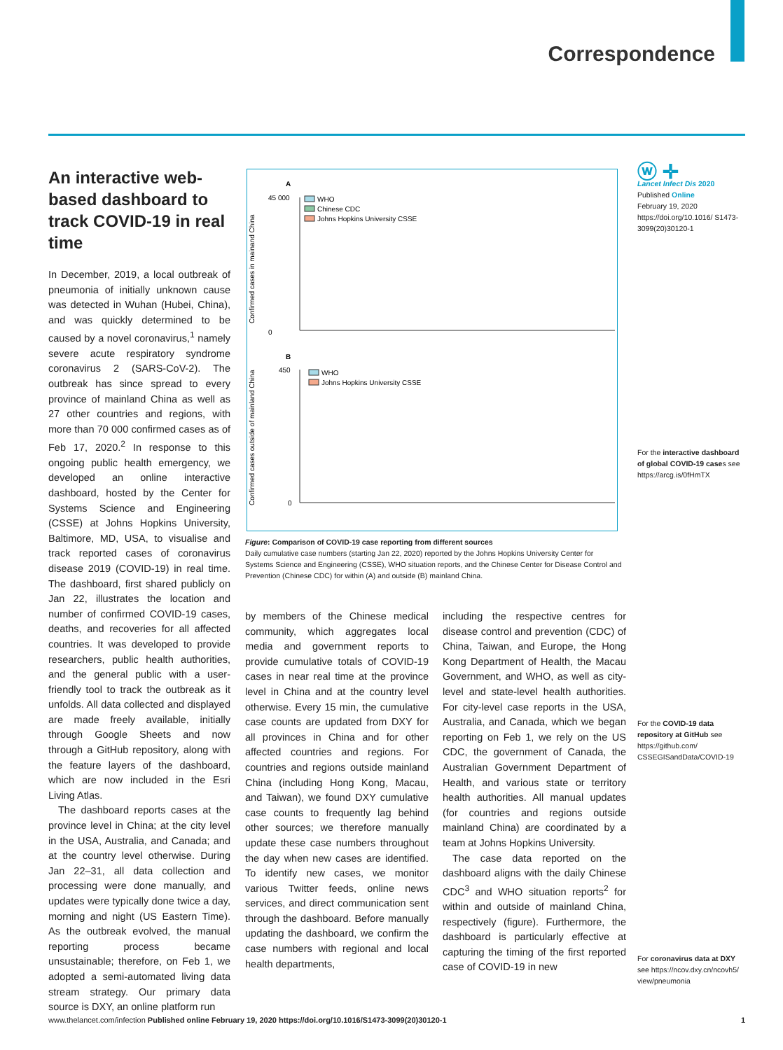Correspondence
An interactive web-based dashboard to track COVID-19 in real time
In December, 2019, a local outbreak of pneumonia of initially unknown cause was detected in Wuhan (Hubei, China), and was quickly determined to be caused by a novel coronavirus,<sup>1</sup> namely severe acute respiratory syndrome coronavirus 2 (SARS-CoV-2). The outbreak has since spread to every province of mainland China as well as 27 other countries and regions, with more than 70 000 confirmed cases as of Feb 17, 2020.<sup>2</sup> In response to this ongoing public health emergency, we developed an online interactive dashboard, hosted by the Center for Systems Science and Engineering (CSSE) at Johns Hopkins University, Baltimore, MD, USA, to visualise and track reported cases of coronavirus disease 2019 (COVID-19) in real time. The dashboard, first shared publicly on Jan 22, illustrates the location and number of confirmed COVID-19 cases, deaths, and recoveries for all affected countries. It was developed to provide researchers, public health authorities, and the general public with a user-friendly tool to track the outbreak as it unfolds. All data collected and displayed are made freely available, initially through Google Sheets and now through a GitHub repository, along with the feature layers of the dashboard, which are now included in the Esri Living Atlas.
The dashboard reports cases at the province level in China; at the city level in the USA, Australia, and Canada; and at the country level otherwise. During Jan 22–31, all data collection and processing were done manually, and updates were typically done twice a day, morning and night (US Eastern Time). As the outbreak evolved, the manual reporting process became unsustainable; therefore, on Feb 1, we adopted a semi-automated living data stream strategy. Our primary data source is DXY, an online platform run
A
Confirmed cases in mainand China
45 000
0
WHO
Chinese CDC
Johns Hopkins University CSSE
B
Confirmed cases outside of mainland China
450
0
WHO
Johns Hopkins University CSSE
Figure: Comparison of COVID-19 case reporting from different sources
Daily cumulative case numbers (starting Jan 22, 2020) reported by the Johns Hopkins University Center for Systems Science and Engineering (CSSE), WHO situation reports, and the Chinese Center for Disease Control and Prevention (Chinese CDC) for within (A) and outside (B) mainland China.
by members of the Chinese medical community, which aggregates local media and government reports to provide cumulative totals of COVID-19 cases in near real time at the province level in China and at the country level otherwise. Every 15 min, the cumulative case counts are updated from DXY for all provinces in China and for other affected countries and regions. For countries and regions outside mainland China (including Hong Kong, Macau, and Taiwan), we found DXY cumulative case counts to frequently lag behind other sources; we therefore manually update these case numbers throughout the day when new cases are identified. To identify new cases, we monitor various Twitter feeds, online news services, and direct communication sent through the dashboard. Before manually updating the dashboard, we confirm the case numbers with regional and local health departments,
including the respective centres for disease control and prevention (CDC) of China, Taiwan, and Europe, the Hong Kong Department of Health, the Macau Government, and WHO, as well as city-level and state-level health authorities. For city-level case reports in the USA, Australia, and Canada, which we began reporting on Feb 1, we rely on the US CDC, the government of Canada, the Australian Government Department of Health, and various state or territory health authorities. All manual updates (for countries and regions outside mainland China) are coordinated by a team at Johns Hopkins University.
The case data reported on the dashboard aligns with the daily Chinese CDC<sup>3</sup> and WHO situation reports<sup>2</sup> for within and outside of mainland China, respectively (figure). Furthermore, the dashboard is particularly effective at capturing the timing of the first reported case of COVID-19 in new
ⓦ ✛
Lancet Infect Dis 2020
Published Online
February 19, 2020
https://doi.org/10.1016/ S1473-3099(20)30120-1
For the interactive dashboard of global COVID-19 cases see https://arcg.is/0fHmTX
For the COVID-19 data repository at GitHub see https://github.com/ CSSEGISandData/COVID-19
For coronavirus data at DXY see https://ncov.dxy.cn/ncovh5/ view/pneumonia
www.thelancet.com/infection Published online February 19, 2020 https://doi.org/10.1016/S1473-3099(20)30120-1 1